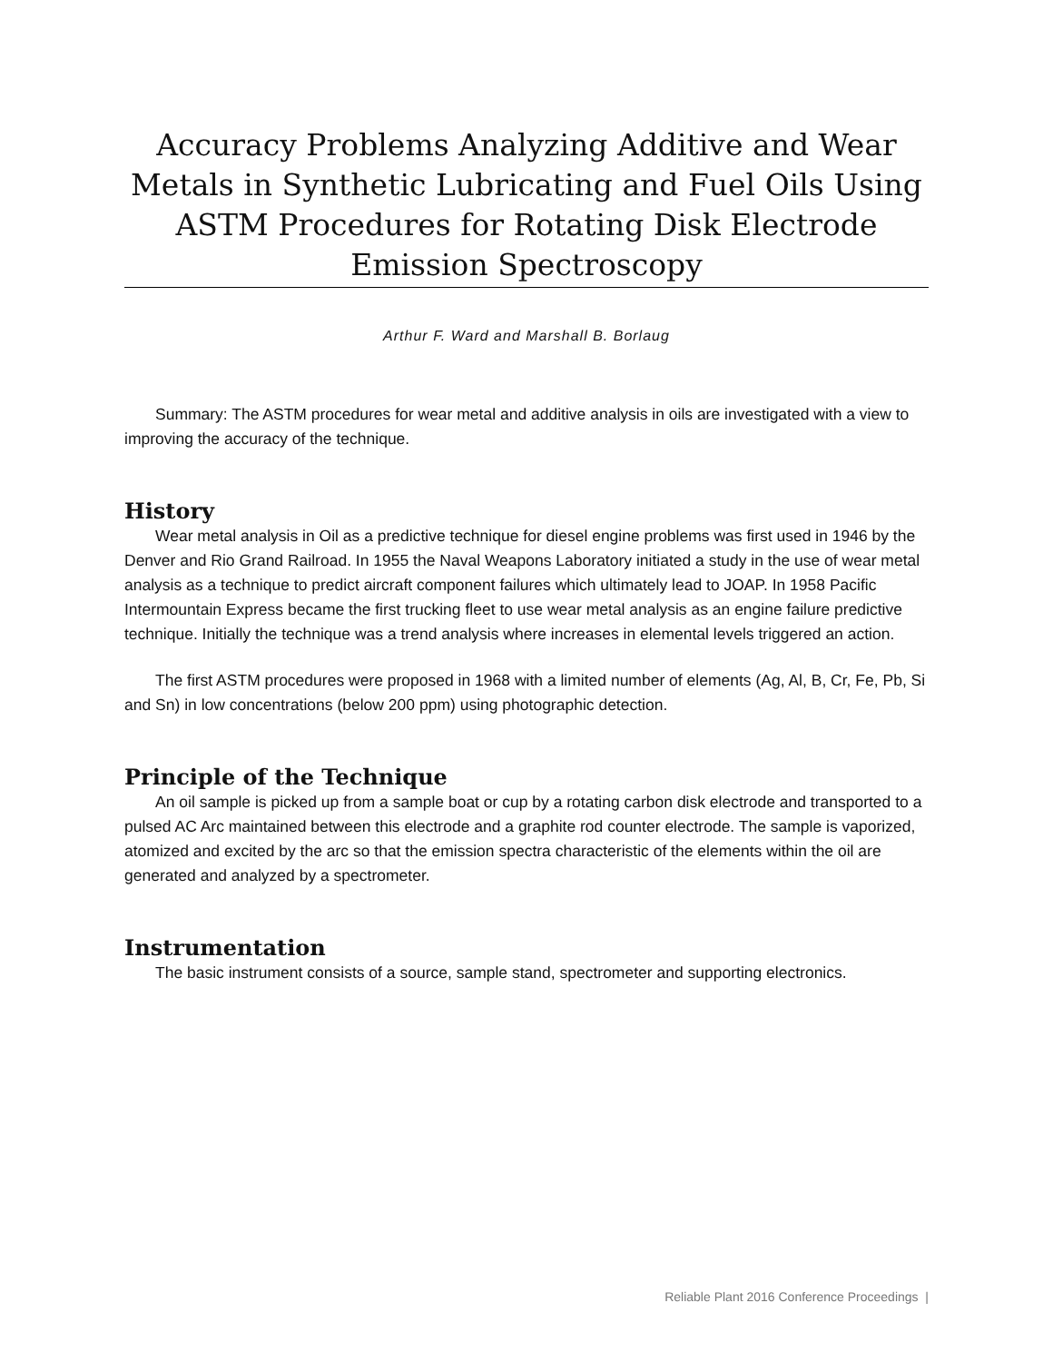Accuracy Problems Analyzing Additive and Wear Metals in Synthetic Lubricating and Fuel Oils Using ASTM Procedures for Rotating Disk Electrode Emission Spectroscopy
Arthur F. Ward and Marshall B. Borlaug
Summary: The ASTM procedures for wear metal and additive analysis in oils are investigated with a view to improving the accuracy of the technique.
History
Wear metal analysis in Oil as a predictive technique for diesel engine problems was first used in 1946 by the Denver and Rio Grand Railroad. In 1955 the Naval Weapons Laboratory initiated a study in the use of wear metal analysis as a technique to predict aircraft component failures which ultimately lead to JOAP. In 1958 Pacific Intermountain Express became the first trucking fleet to use wear metal analysis as an engine failure predictive technique. Initially the technique was a trend analysis where increases in elemental levels triggered an action.
The first ASTM procedures were proposed in 1968 with a limited number of elements (Ag, Al, B, Cr, Fe, Pb, Si and Sn) in low concentrations (below 200 ppm) using photographic detection.
Principle of the Technique
An oil sample is picked up from a sample boat or cup by a rotating carbon disk electrode and transported to a pulsed AC Arc maintained between this electrode and a graphite rod counter electrode. The sample is vaporized, atomized and excited by the arc so that the emission spectra characteristic of the elements within the oil are generated and analyzed by a spectrometer.
Instrumentation
The basic instrument consists of a source, sample stand, spectrometer and supporting electronics.
Reliable Plant 2016 Conference Proceedings |